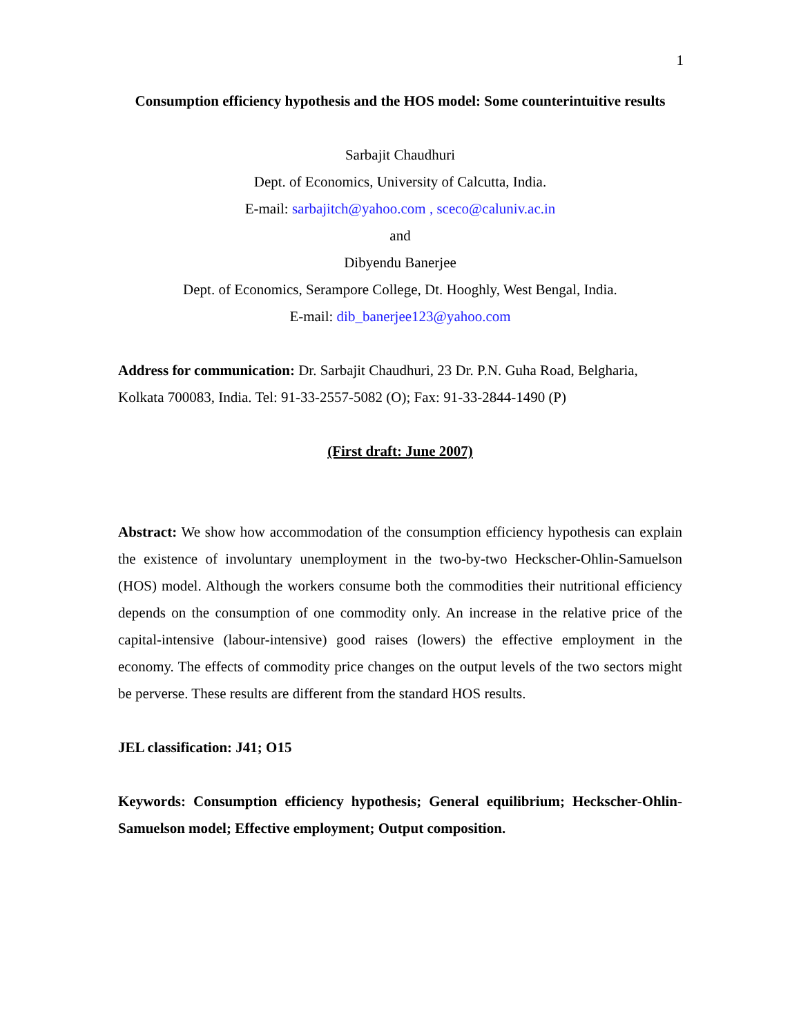1
Consumption efficiency hypothesis and the HOS model: Some counterintuitive results
Sarbajit Chaudhuri
Dept. of Economics, University of Calcutta, India.
E-mail: sarbajitch@yahoo.com , sceco@caluniv.ac.in
and
Dibyendu Banerjee
Dept. of Economics, Serampore College, Dt. Hooghly, West Bengal, India.
E-mail: dib_banerjee123@yahoo.com
Address for communication: Dr. Sarbajit Chaudhuri, 23 Dr. P.N. Guha Road, Belgharia, Kolkata 700083, India. Tel: 91-33-2557-5082 (O); Fax: 91-33-2844-1490 (P)
(First draft: June 2007)
Abstract: We show how accommodation of the consumption efficiency hypothesis can explain the existence of involuntary unemployment in the two-by-two Heckscher-Ohlin-Samuelson (HOS) model. Although the workers consume both the commodities their nutritional efficiency depends on the consumption of one commodity only. An increase in the relative price of the capital-intensive (labour-intensive) good raises (lowers) the effective employment in the economy. The effects of commodity price changes on the output levels of the two sectors might be perverse. These results are different from the standard HOS results.
JEL classification: J41; O15
Keywords: Consumption efficiency hypothesis; General equilibrium; Heckscher-Ohlin-Samuelson model; Effective employment; Output composition.